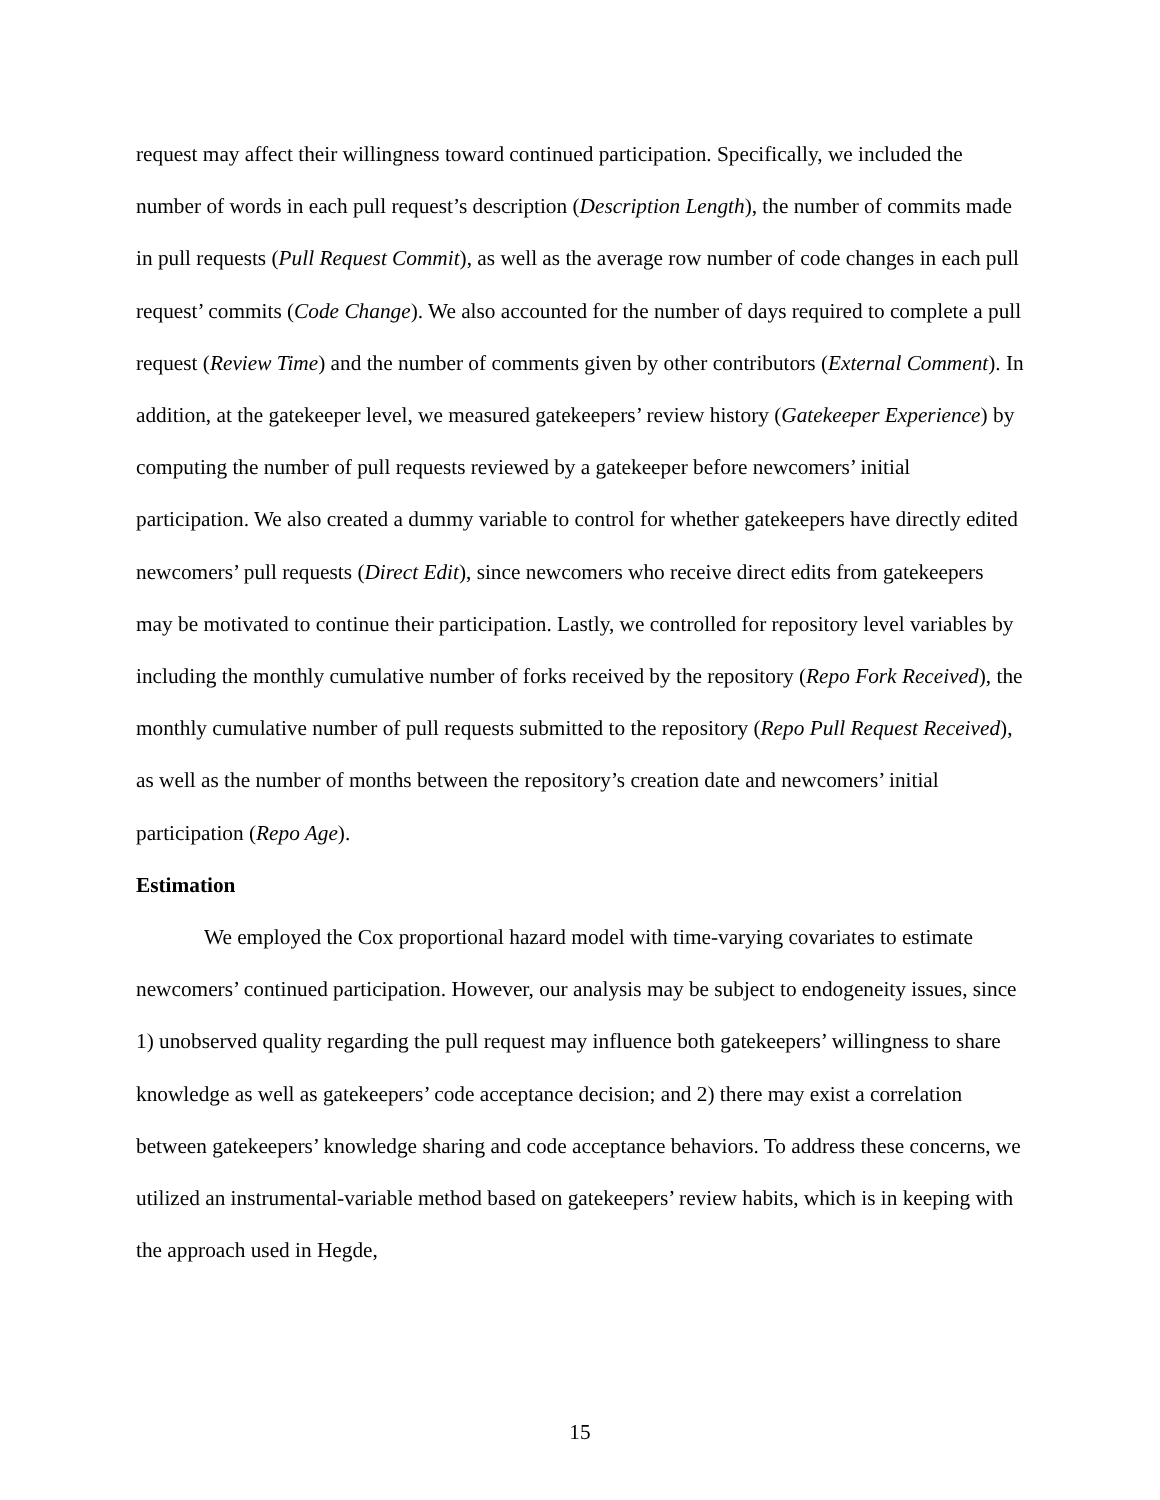request may affect their willingness toward continued participation. Specifically, we included the number of words in each pull request’s description (Description Length), the number of commits made in pull requests (Pull Request Commit), as well as the average row number of code changes in each pull request’ commits (Code Change). We also accounted for the number of days required to complete a pull request (Review Time) and the number of comments given by other contributors (External Comment). In addition, at the gatekeeper level, we measured gatekeepers’ review history (Gatekeeper Experience) by computing the number of pull requests reviewed by a gatekeeper before newcomers’ initial participation. We also created a dummy variable to control for whether gatekeepers have directly edited newcomers’ pull requests (Direct Edit), since newcomers who receive direct edits from gatekeepers may be motivated to continue their participation. Lastly, we controlled for repository level variables by including the monthly cumulative number of forks received by the repository (Repo Fork Received), the monthly cumulative number of pull requests submitted to the repository (Repo Pull Request Received), as well as the number of months between the repository’s creation date and newcomers’ initial participation (Repo Age).
Estimation
We employed the Cox proportional hazard model with time-varying covariates to estimate newcomers’ continued participation. However, our analysis may be subject to endogeneity issues, since 1) unobserved quality regarding the pull request may influence both gatekeepers’ willingness to share knowledge as well as gatekeepers’ code acceptance decision; and 2) there may exist a correlation between gatekeepers’ knowledge sharing and code acceptance behaviors. To address these concerns, we utilized an instrumental-variable method based on gatekeepers’ review habits, which is in keeping with the approach used in Hegde,
15